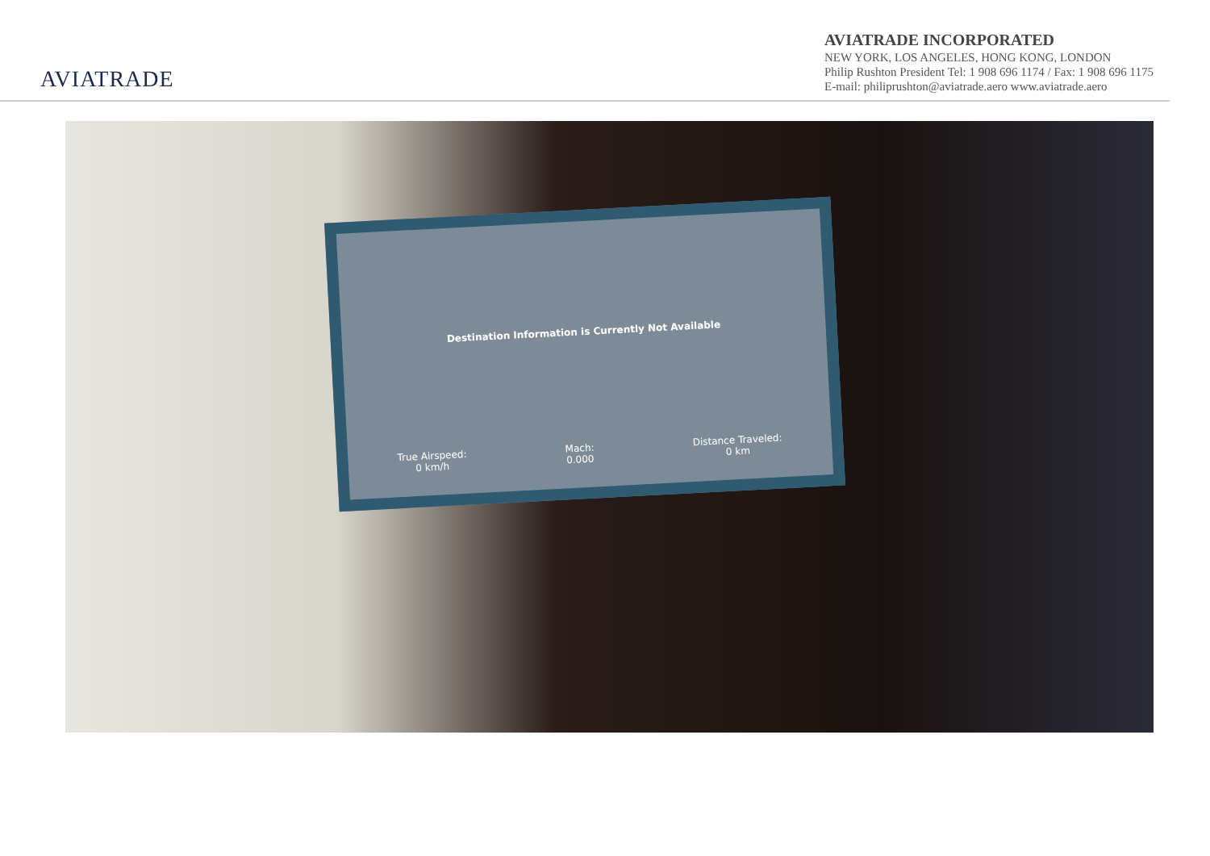AVIATRADE
AVIATRADE INCORPORATED
NEW YORK, LOS ANGELES, HONG KONG, LONDON
Philip Rushton President Tel: 1 908 696 1174 / Fax: 1 908 696 1175
E-mail: philiprushton@aviatrade.aero www.aviatrade.aero
Destination Information is Currently Not Available
True Airspeed:
0 km/h Mach:
0.000 Distance Traveled:
0 km